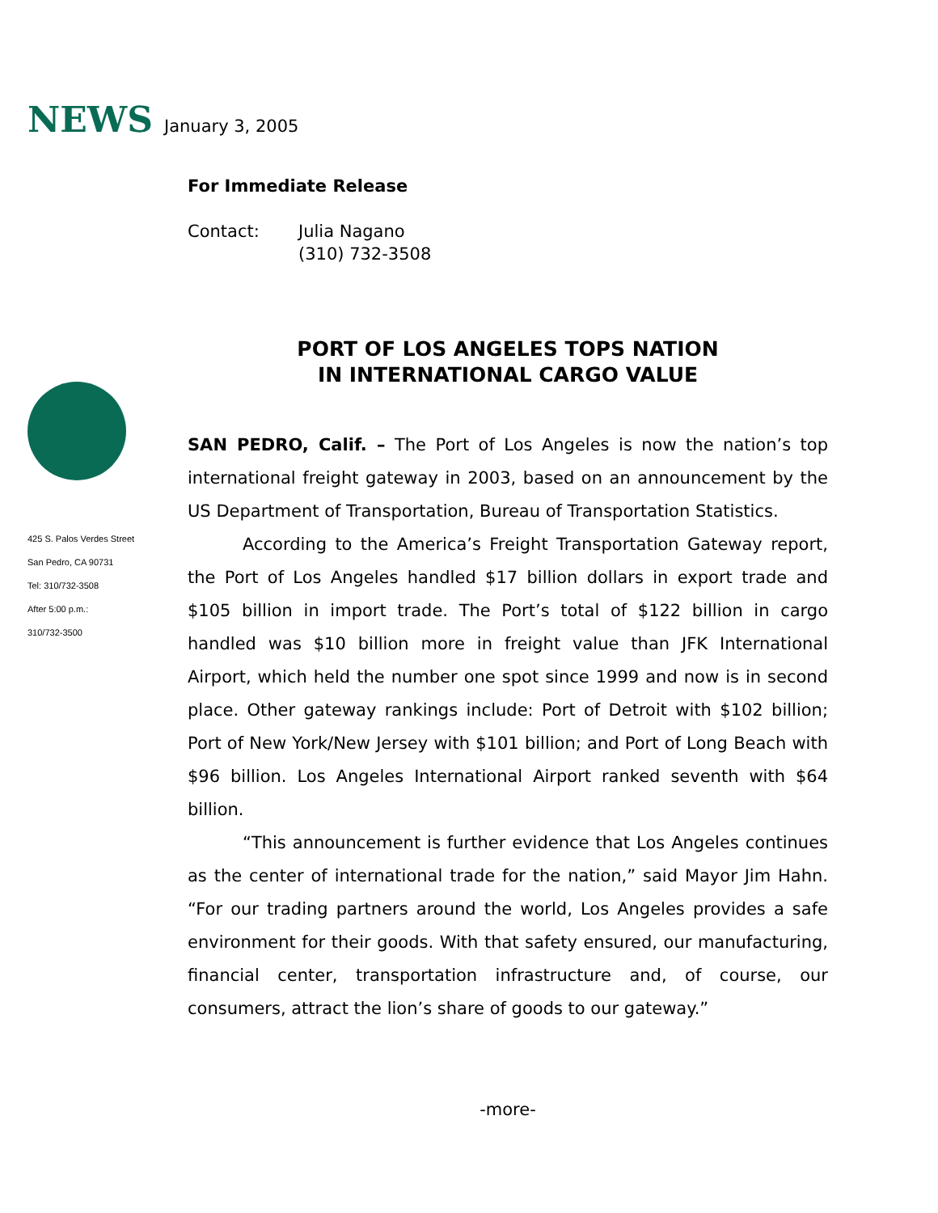NEWS January 3, 2005
425 S. Palos Verdes Street
San Pedro, CA 90731
Tel: 310/732-3508
After 5:00 p.m.:
310/732-3500
For Immediate Release
Contact: Julia Nagano
(310) 732-3508
PORT OF LOS ANGELES TOPS NATION
IN INTERNATIONAL CARGO VALUE
SAN PEDRO, Calif. – The Port of Los Angeles is now the nation’s top international freight gateway in 2003, based on an announcement by the US Department of Transportation, Bureau of Transportation Statistics.
According to the America’s Freight Transportation Gateway report, the Port of Los Angeles handled $17 billion dollars in export trade and $105 billion in import trade. The Port’s total of $122 billion in cargo handled was $10 billion more in freight value than JFK International Airport, which held the number one spot since 1999 and now is in second place. Other gateway rankings include: Port of Detroit with $102 billion; Port of New York/New Jersey with $101 billion; and Port of Long Beach with $96 billion. Los Angeles International Airport ranked seventh with $64 billion.
“This announcement is further evidence that Los Angeles continues as the center of international trade for the nation,” said Mayor Jim Hahn. “For our trading partners around the world, Los Angeles provides a safe environment for their goods. With that safety ensured, our manufacturing, financial center, transportation infrastructure and, of course, our consumers, attract the lion’s share of goods to our gateway.”
-more-